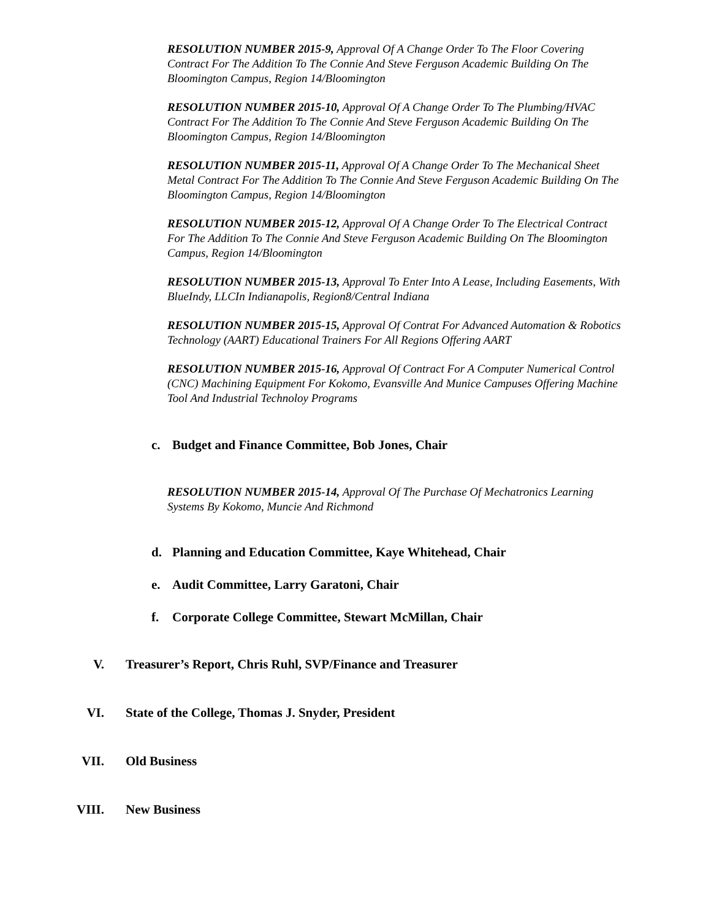RESOLUTION NUMBER 2015-9, Approval Of A Change Order To The Floor Covering Contract For The Addition To The Connie And Steve Ferguson Academic Building On The Bloomington Campus, Region 14/Bloomington
RESOLUTION NUMBER 2015-10, Approval Of A Change Order To The Plumbing/HVAC Contract For The Addition To The Connie And Steve Ferguson Academic Building On The Bloomington Campus, Region 14/Bloomington
RESOLUTION NUMBER 2015-11, Approval Of A Change Order To The Mechanical Sheet Metal Contract For The Addition To The Connie And Steve Ferguson Academic Building On The Bloomington Campus, Region 14/Bloomington
RESOLUTION NUMBER 2015-12, Approval Of A Change Order To The Electrical Contract For The Addition To The Connie And Steve Ferguson Academic Building On The Bloomington Campus, Region 14/Bloomington
RESOLUTION NUMBER 2015-13, Approval To Enter Into A Lease, Including Easements, With BlueIndy, LLCIn Indianapolis, Region8/Central Indiana
RESOLUTION NUMBER 2015-15, Approval Of Contrat For Advanced Automation & Robotics Technology (AART) Educational Trainers For All Regions Offering AART
RESOLUTION NUMBER 2015-16, Approval Of Contract For A Computer Numerical Control (CNC) Machining Equipment For Kokomo, Evansville And Munice Campuses Offering Machine Tool And Industrial Technoloy Programs
c. Budget and Finance Committee, Bob Jones, Chair
RESOLUTION NUMBER 2015-14, Approval Of The Purchase Of Mechatronics Learning Systems By Kokomo, Muncie And Richmond
d. Planning and Education Committee, Kaye Whitehead, Chair
e. Audit Committee, Larry Garatoni, Chair
f. Corporate College Committee, Stewart McMillan, Chair
V. Treasurer’s Report, Chris Ruhl, SVP/Finance and Treasurer
VI. State of the College, Thomas J. Snyder, President
VII. Old Business
VIII. New Business